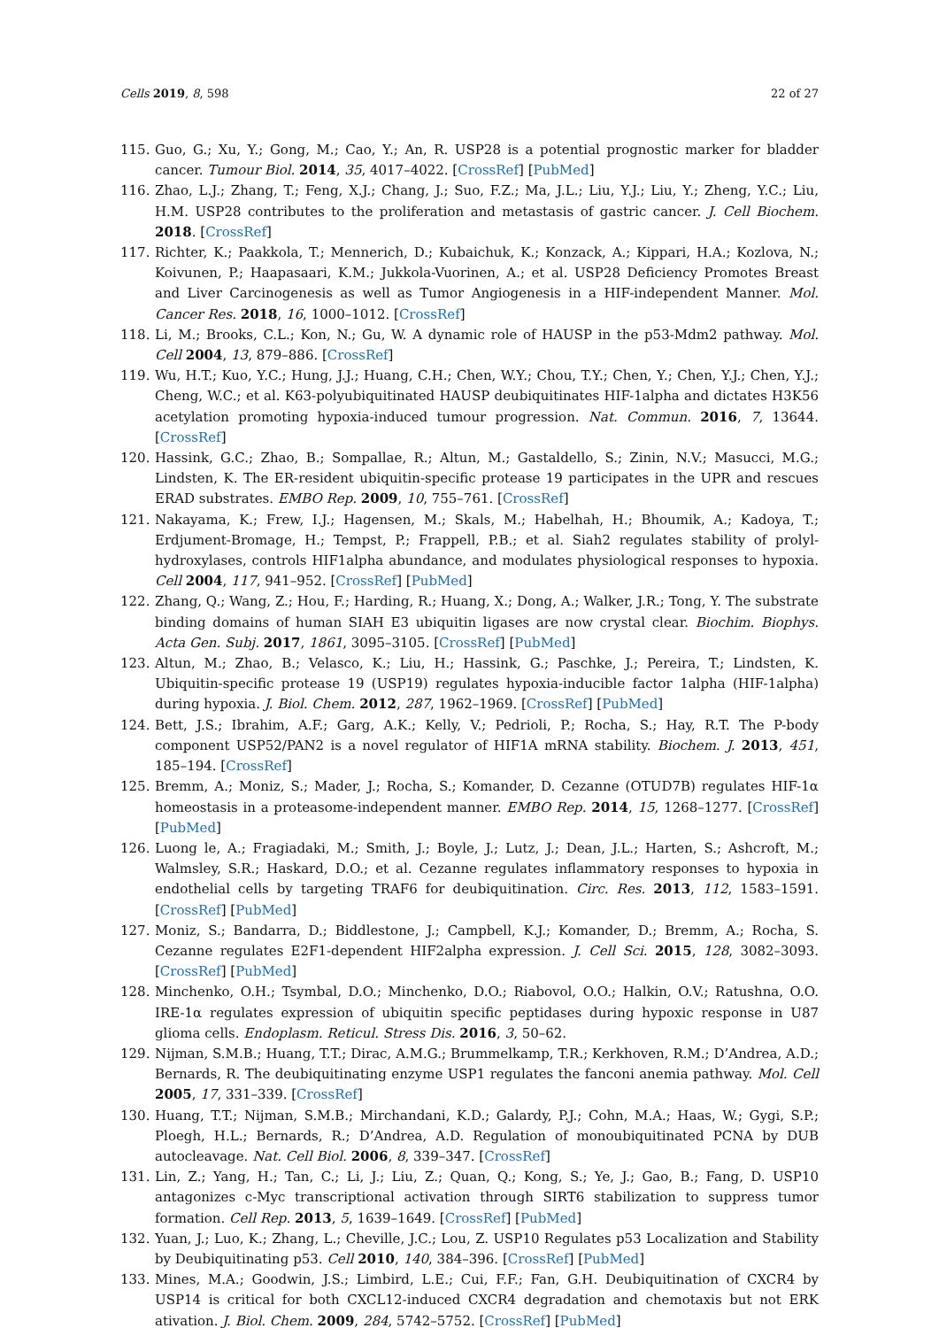Cells 2019, 8, 598 22 of 27
115. Guo, G.; Xu, Y.; Gong, M.; Cao, Y.; An, R. USP28 is a potential prognostic marker for bladder cancer. Tumour Biol. 2014, 35, 4017–4022. [CrossRef] [PubMed]
116. Zhao, L.J.; Zhang, T.; Feng, X.J.; Chang, J.; Suo, F.Z.; Ma, J.L.; Liu, Y.J.; Liu, Y.; Zheng, Y.C.; Liu, H.M. USP28 contributes to the proliferation and metastasis of gastric cancer. J. Cell Biochem. 2018. [CrossRef]
117. Richter, K.; Paakkola, T.; Mennerich, D.; Kubaichuk, K.; Konzack, A.; Kippari, H.A.; Kozlova, N.; Koivunen, P.; Haapasaari, K.M.; Jukkola-Vuorinen, A.; et al. USP28 Deficiency Promotes Breast and Liver Carcinogenesis as well as Tumor Angiogenesis in a HIF-independent Manner. Mol. Cancer Res. 2018, 16, 1000–1012. [CrossRef]
118. Li, M.; Brooks, C.L.; Kon, N.; Gu, W. A dynamic role of HAUSP in the p53-Mdm2 pathway. Mol. Cell 2004, 13, 879–886. [CrossRef]
119. Wu, H.T.; Kuo, Y.C.; Hung, J.J.; Huang, C.H.; Chen, W.Y.; Chou, T.Y.; Chen, Y.; Chen, Y.J.; Chen, Y.J.; Cheng, W.C.; et al. K63-polyubiquitinated HAUSP deubiquitinates HIF-1alpha and dictates H3K56 acetylation promoting hypoxia-induced tumour progression. Nat. Commun. 2016, 7, 13644. [CrossRef]
120. Hassink, G.C.; Zhao, B.; Sompallae, R.; Altun, M.; Gastaldello, S.; Zinin, N.V.; Masucci, M.G.; Lindsten, K. The ER-resident ubiquitin-specific protease 19 participates in the UPR and rescues ERAD substrates. EMBO Rep. 2009, 10, 755–761. [CrossRef]
121. Nakayama, K.; Frew, I.J.; Hagensen, M.; Skals, M.; Habelhah, H.; Bhoumik, A.; Kadoya, T.; Erdjument-Bromage, H.; Tempst, P.; Frappell, P.B.; et al. Siah2 regulates stability of prolyl-hydroxylases, controls HIF1alpha abundance, and modulates physiological responses to hypoxia. Cell 2004, 117, 941–952. [CrossRef] [PubMed]
122. Zhang, Q.; Wang, Z.; Hou, F.; Harding, R.; Huang, X.; Dong, A.; Walker, J.R.; Tong, Y. The substrate binding domains of human SIAH E3 ubiquitin ligases are now crystal clear. Biochim. Biophys. Acta Gen. Subj. 2017, 1861, 3095–3105. [CrossRef] [PubMed]
123. Altun, M.; Zhao, B.; Velasco, K.; Liu, H.; Hassink, G.; Paschke, J.; Pereira, T.; Lindsten, K. Ubiquitin-specific protease 19 (USP19) regulates hypoxia-inducible factor 1alpha (HIF-1alpha) during hypoxia. J. Biol. Chem. 2012, 287, 1962–1969. [CrossRef] [PubMed]
124. Bett, J.S.; Ibrahim, A.F.; Garg, A.K.; Kelly, V.; Pedrioli, P.; Rocha, S.; Hay, R.T. The P-body component USP52/PAN2 is a novel regulator of HIF1A mRNA stability. Biochem. J. 2013, 451, 185–194. [CrossRef]
125. Bremm, A.; Moniz, S.; Mader, J.; Rocha, S.; Komander, D. Cezanne (OTUD7B) regulates HIF-1α homeostasis in a proteasome-independent manner. EMBO Rep. 2014, 15, 1268–1277. [CrossRef] [PubMed]
126. Luong le, A.; Fragiadaki, M.; Smith, J.; Boyle, J.; Lutz, J.; Dean, J.L.; Harten, S.; Ashcroft, M.; Walmsley, S.R.; Haskard, D.O.; et al. Cezanne regulates inflammatory responses to hypoxia in endothelial cells by targeting TRAF6 for deubiquitination. Circ. Res. 2013, 112, 1583–1591. [CrossRef] [PubMed]
127. Moniz, S.; Bandarra, D.; Biddlestone, J.; Campbell, K.J.; Komander, D.; Bremm, A.; Rocha, S. Cezanne regulates E2F1-dependent HIF2alpha expression. J. Cell Sci. 2015, 128, 3082–3093. [CrossRef] [PubMed]
128. Minchenko, O.H.; Tsymbal, D.O.; Minchenko, D.O.; Riabovol, O.O.; Halkin, O.V.; Ratushna, O.O. IRE-1α regulates expression of ubiquitin specific peptidases during hypoxic response in U87 glioma cells. Endoplasm. Reticul. Stress Dis. 2016, 3, 50–62.
129. Nijman, S.M.B.; Huang, T.T.; Dirac, A.M.G.; Brummelkamp, T.R.; Kerkhoven, R.M.; D’Andrea, A.D.; Bernards, R. The deubiquitinating enzyme USP1 regulates the fanconi anemia pathway. Mol. Cell 2005, 17, 331–339. [CrossRef]
130. Huang, T.T.; Nijman, S.M.B.; Mirchandani, K.D.; Galardy, P.J.; Cohn, M.A.; Haas, W.; Gygi, S.P.; Ploegh, H.L.; Bernards, R.; D’Andrea, A.D. Regulation of monoubiquitinated PCNA by DUB autocleavage. Nat. Cell Biol. 2006, 8, 339–347. [CrossRef]
131. Lin, Z.; Yang, H.; Tan, C.; Li, J.; Liu, Z.; Quan, Q.; Kong, S.; Ye, J.; Gao, B.; Fang, D. USP10 antagonizes c-Myc transcriptional activation through SIRT6 stabilization to suppress tumor formation. Cell Rep. 2013, 5, 1639–1649. [CrossRef] [PubMed]
132. Yuan, J.; Luo, K.; Zhang, L.; Cheville, J.C.; Lou, Z. USP10 Regulates p53 Localization and Stability by Deubiquitinating p53. Cell 2010, 140, 384–396. [CrossRef] [PubMed]
133. Mines, M.A.; Goodwin, J.S.; Limbird, L.E.; Cui, F.F.; Fan, G.H. Deubiquitination of CXCR4 by USP14 is critical for both CXCL12-induced CXCR4 degradation and chemotaxis but not ERK ativation. J. Biol. Chem. 2009, 284, 5742–5752. [CrossRef] [PubMed]